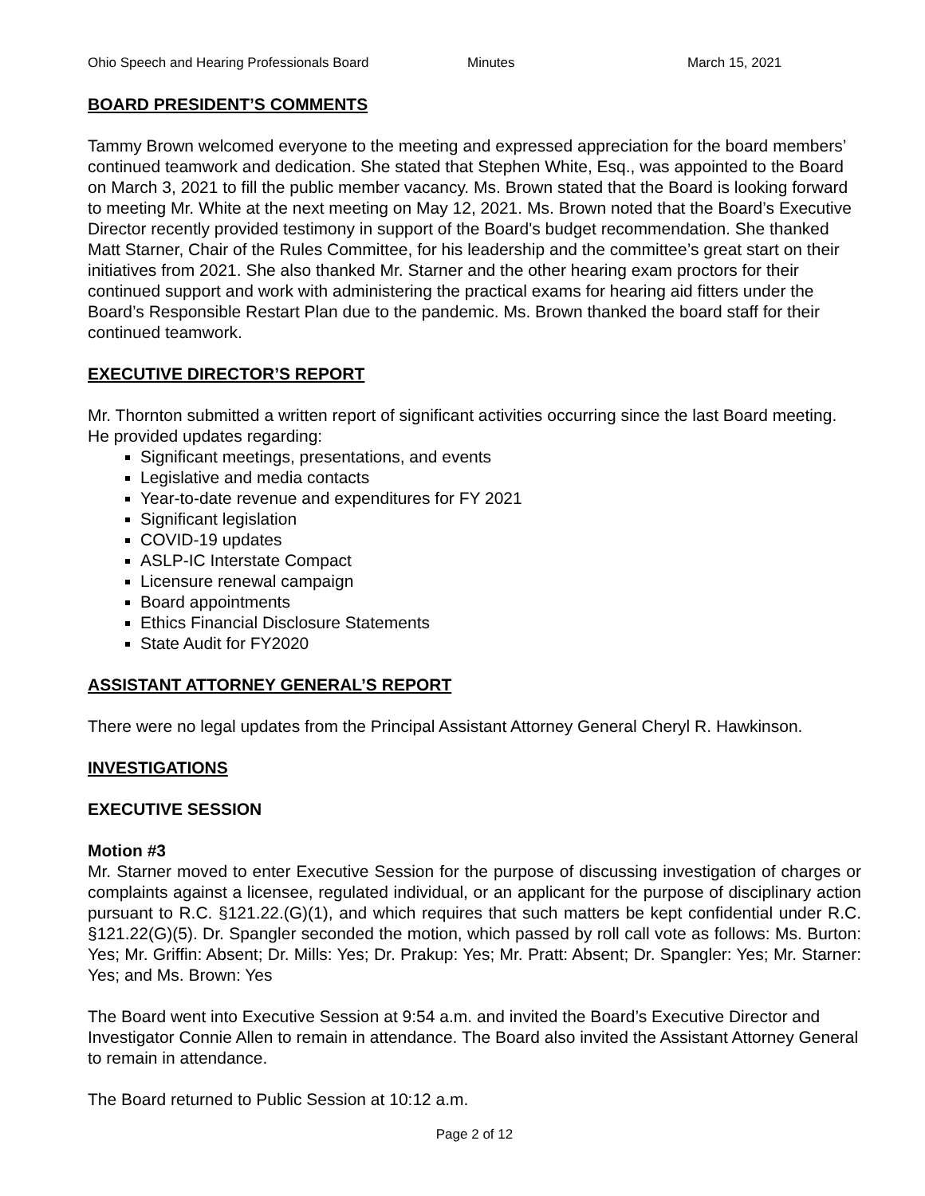Ohio Speech and Hearing Professionals Board Minutes March 15, 2021
BOARD PRESIDENT’S COMMENTS
Tammy Brown welcomed everyone to the meeting and expressed appreciation for the board members’ continued teamwork and dedication. She stated that Stephen White, Esq., was appointed to the Board on March 3, 2021 to fill the public member vacancy. Ms. Brown stated that the Board is looking forward to meeting Mr. White at the next meeting on May 12, 2021. Ms. Brown noted that the Board’s Executive Director recently provided testimony in support of the Board's budget recommendation. She thanked Matt Starner, Chair of the Rules Committee, for his leadership and the committee’s great start on their initiatives from 2021. She also thanked Mr. Starner and the other hearing exam proctors for their continued support and work with administering the practical exams for hearing aid fitters under the Board’s Responsible Restart Plan due to the pandemic. Ms. Brown thanked the board staff for their continued teamwork.
EXECUTIVE DIRECTOR’S REPORT
Mr. Thornton submitted a written report of significant activities occurring since the last Board meeting. He provided updates regarding:
Significant meetings, presentations, and events
Legislative and media contacts
Year-to-date revenue and expenditures for FY 2021
Significant legislation
COVID-19 updates
ASLP-IC Interstate Compact
Licensure renewal campaign
Board appointments
Ethics Financial Disclosure Statements
State Audit for FY2020
ASSISTANT ATTORNEY GENERAL’S REPORT
There were no legal updates from the Principal Assistant Attorney General Cheryl R. Hawkinson.
INVESTIGATIONS
EXECUTIVE SESSION
Motion #3
Mr. Starner moved to enter Executive Session for the purpose of discussing investigation of charges or complaints against a licensee, regulated individual, or an applicant for the purpose of disciplinary action pursuant to R.C. §121.22.(G)(1), and which requires that such matters be kept confidential under R.C. §121.22(G)(5). Dr. Spangler seconded the motion, which passed by roll call vote as follows: Ms. Burton: Yes; Mr. Griffin: Absent; Dr. Mills: Yes; Dr. Prakup: Yes; Mr. Pratt: Absent; Dr. Spangler: Yes; Mr. Starner: Yes; and Ms. Brown: Yes
The Board went into Executive Session at 9:54 a.m. and invited the Board’s Executive Director and Investigator Connie Allen to remain in attendance. The Board also invited the Assistant Attorney General to remain in attendance.
The Board returned to Public Session at 10:12 a.m.
Page 2 of 12